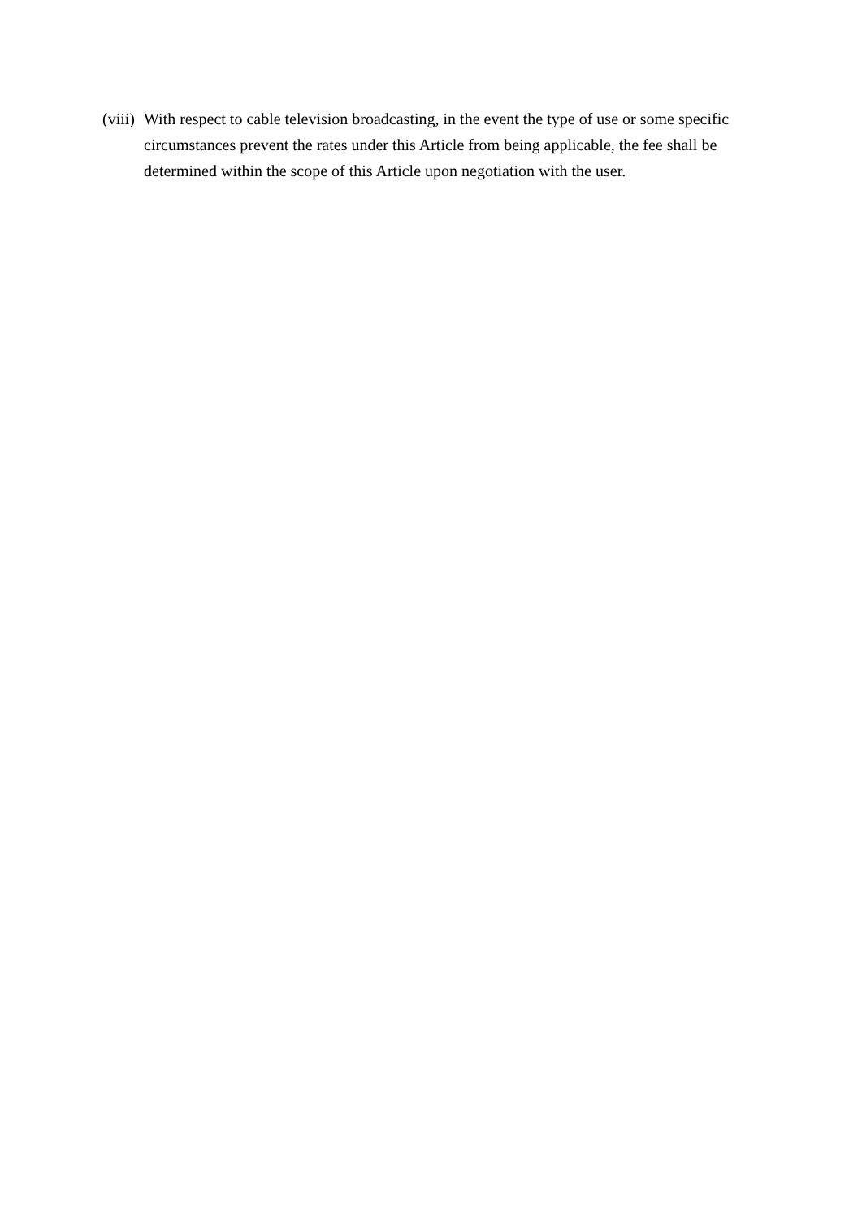(viii) With respect to cable television broadcasting, in the event the type of use or some specific circumstances prevent the rates under this Article from being applicable, the fee shall be determined within the scope of this Article upon negotiation with the user.